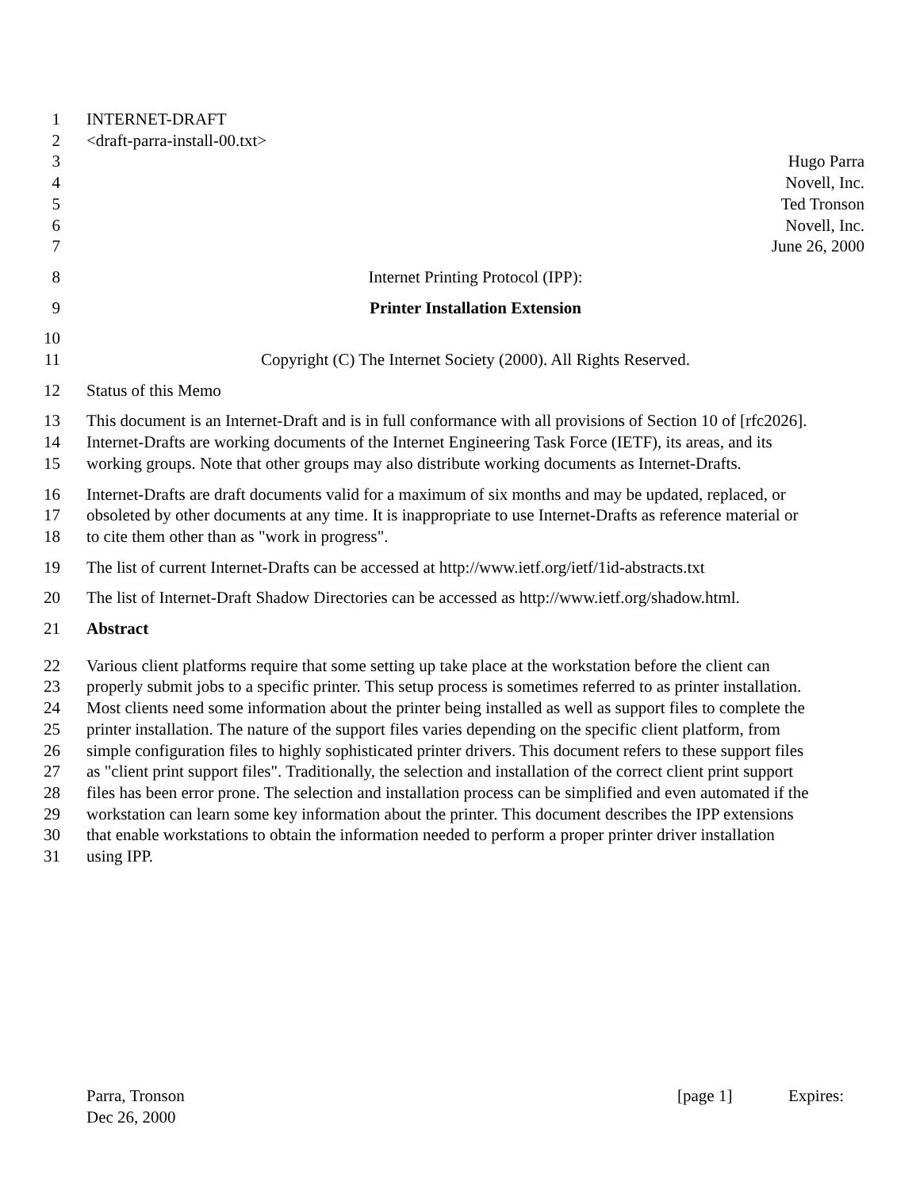1 INTERNET-DRAFT
2 <draft-parra-install-00.txt>
3 Hugo Parra
4 Novell, Inc.
5 Ted Tronson
6 Novell, Inc.
7 June 26, 2000
8 Internet Printing Protocol (IPP):
9 Printer Installation Extension
10
11 Copyright (C) The Internet Society (2000). All Rights Reserved.
12 Status of this Memo
13 This document is an Internet-Draft and is in full conformance with all provisions of Section 10 of [rfc2026].
14 Internet-Drafts are working documents of the Internet Engineering Task Force (IETF), its areas, and its
15 working groups. Note that other groups may also distribute working documents as Internet-Drafts.
16 Internet-Drafts are draft documents valid for a maximum of six months and may be updated, replaced, or
17 obsoleted by other documents at any time. It is inappropriate to use Internet-Drafts as reference material or
18 to cite them other than as "work in progress".
19 The list of current Internet-Drafts can be accessed at http://www.ietf.org/ietf/1id-abstracts.txt
20 The list of Internet-Draft Shadow Directories can be accessed as http://www.ietf.org/shadow.html.
21 Abstract
22 Various client platforms require that some setting up take place at the workstation before the client can
23 properly submit jobs to a specific printer. This setup process is sometimes referred to as printer installation.
24 Most clients need some information about the printer being installed as well as support files to complete the
25 printer installation. The nature of the support files varies depending on the specific client platform, from
26 simple configuration files to highly sophisticated printer drivers. This document refers to these support files
27 as "client print support files". Traditionally, the selection and installation of the correct client print support
28 files has been error prone. The selection and installation process can be simplified and even automated if the
29 workstation can learn some key information about the printer. This document describes the IPP extensions
30 that enable workstations to obtain the information needed to perform a proper printer driver installation
31 using IPP.
Parra, Tronson [page 1] Expires:
Dec 26, 2000